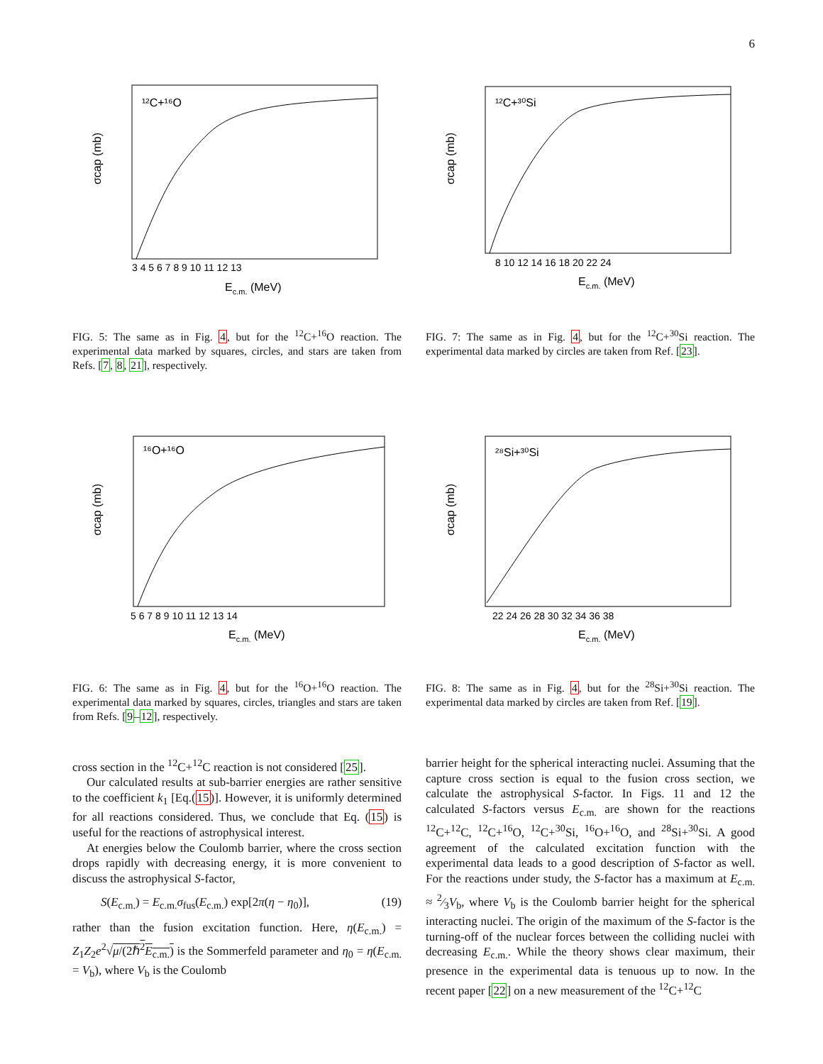6
¹²C+¹⁶O
3 4 5 6 7 8 9 10 11 12 13
Ec.m. (MeV)
σcap (mb)
FIG. 5: The same as in Fig. 4, but for the <sup>12</sup>C+<sup>16</sup>O reaction. The experimental data marked by squares, circles, and stars are taken from Refs. [7, 8, 21], respectively.
¹⁶O+¹⁶O
5 6 7 8 9 10 11 12 13 14
Ec.m. (MeV)
σcap (mb)
FIG. 6: The same as in Fig. 4, but for the <sup>16</sup>O+<sup>16</sup>O reaction. The experimental data marked by squares, circles, triangles and stars are taken from Refs. [9–12], respectively.
cross section in the <sup>12</sup>C+<sup>12</sup>C reaction is not considered [25].
Our calculated results at sub-barrier energies are rather sensitive to the coefficient k<sub>1</sub> [Eq.(15)]. However, it is uniformly determined for all reactions considered. Thus, we conclude that Eq. (15) is useful for the reactions of astrophysical interest.
At energies below the Coulomb barrier, where the cross section drops rapidly with decreasing energy, it is more convenient to discuss the astrophysical S-factor,
S(E<sub>c.m.</sub>) = E<sub>c.m.</sub>σ<sub>fus</sub>(E<sub>c.m.</sub>) exp[2π(η − η<sub>0</sub>)], (19)
rather than the fusion excitation function. Here, η(E<sub>c.m.</sub>) = Z<sub>1</sub>Z<sub>2</sub>e<sup>2</sup>√μ/(2ℏ<sup>2</sup>E<sub>c.m.</sub>) is the Sommerfeld parameter and η<sub>0</sub> = η(E<sub>c.m.</sub> = V<sub>b</sub>), where V<sub>b</sub> is the Coulomb
¹²C+³⁰Si
8 10 12 14 16 18 20 22 24
Ec.m. (MeV)
σcap (mb)
FIG. 7: The same as in Fig. 4, but for the <sup>12</sup>C+<sup>30</sup>Si reaction. The experimental data marked by circles are taken from Ref. [23].
²⁸Si+³⁰Si
22 24 26 28 30 32 34 36 38
Ec.m. (MeV)
σcap (mb)
FIG. 8: The same as in Fig. 4, but for the <sup>28</sup>Si+<sup>30</sup>Si reaction. The experimental data marked by circles are taken from Ref. [19].
barrier height for the spherical interacting nuclei. Assuming that the capture cross section is equal to the fusion cross section, we calculate the astrophysical S-factor. In Figs. 11 and 12 the calculated S-factors versus E<sub>c.m.</sub> are shown for the reactions <sup>12</sup>C+<sup>12</sup>C, <sup>12</sup>C+<sup>16</sup>O, <sup>12</sup>C+<sup>30</sup>Si, <sup>16</sup>O+<sup>16</sup>O, and <sup>28</sup>Si+<sup>30</sup>Si. A good agreement of the calculated excitation function with the experimental data leads to a good description of S-factor as well. For the reactions under study, the S-factor has a maximum at E<sub>c.m.</sub> ≈ 2⁄3V<sub>b</sub>, where V<sub>b</sub> is the Coulomb barrier height for the spherical interacting nuclei. The origin of the maximum of the S-factor is the turning-off of the nuclear forces between the colliding nuclei with decreasing E<sub>c.m.</sub>. While the theory shows clear maximum, their presence in the experimental data is tenuous up to now. In the recent paper [22] on a new measurement of the <sup>12</sup>C+<sup>12</sup>C